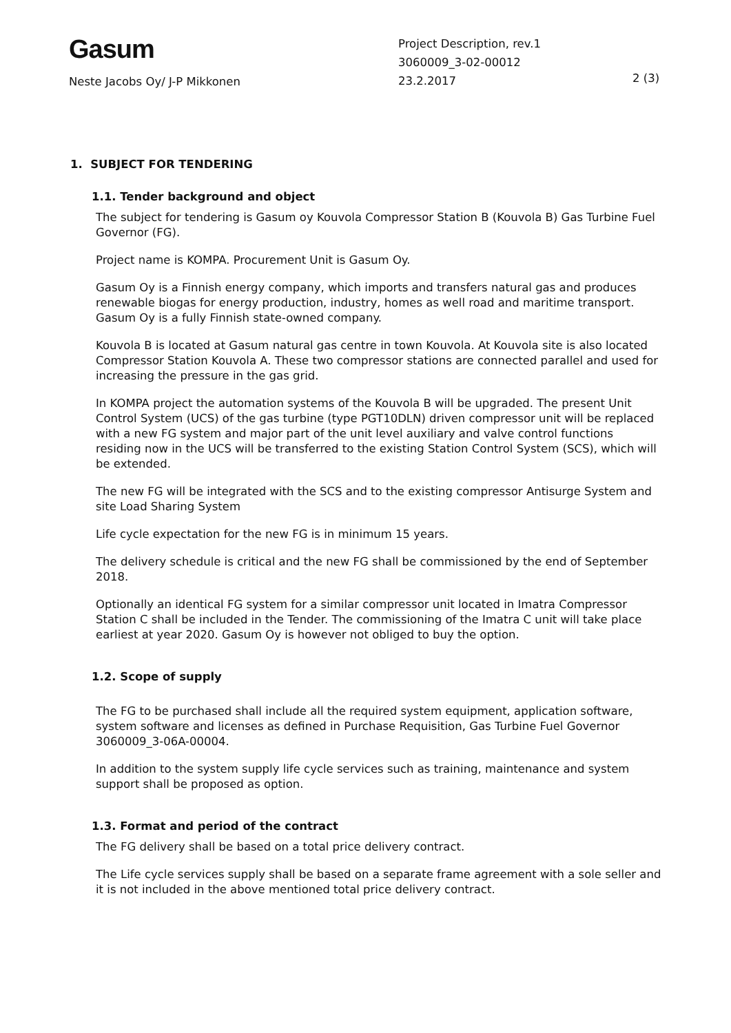Gasum
Neste Jacobs Oy/ J-P Mikkonen
Project Description, rev.1
3060009_3-02-00012
23.2.2017
2 (3)
1. SUBJECT FOR TENDERING
1.1. Tender background and object
The subject for tendering is Gasum oy Kouvola Compressor Station B (Kouvola B) Gas Turbine Fuel Governor (FG).
Project name is KOMPA. Procurement Unit is Gasum Oy.
Gasum Oy is a Finnish energy company, which imports and transfers natural gas and produces renewable biogas for energy production, industry, homes as well road and maritime transport. Gasum Oy is a fully Finnish state-owned company.
Kouvola B is located at Gasum natural gas centre in town Kouvola. At Kouvola site is also located Compressor Station Kouvola A. These two compressor stations are connected parallel and used for increasing the pressure in the gas grid.
In KOMPA project the automation systems of the Kouvola B will be upgraded. The present Unit Control System (UCS) of the gas turbine (type PGT10DLN) driven compressor unit will be replaced with a new FG system and major part of the unit level auxiliary and valve control functions residing now in the UCS will be transferred to the existing Station Control System (SCS), which will be extended.
The new FG will be integrated with the SCS and to the existing compressor Antisurge System and site Load Sharing System
Life cycle expectation for the new FG is in minimum 15 years.
The delivery schedule is critical and the new FG shall be commissioned by the end of September 2018.
Optionally an identical FG system for a similar compressor unit located in Imatra Compressor Station C shall be included in the Tender. The commissioning of the Imatra C unit will take place earliest at year 2020. Gasum Oy is however not obliged to buy the option.
1.2. Scope of supply
The FG to be purchased shall include all the required system equipment, application software, system software and licenses as defined in Purchase Requisition, Gas Turbine Fuel Governor 3060009_3-06A-00004.
In addition to the system supply life cycle services such as training, maintenance and system support shall be proposed as option.
1.3. Format and period of the contract
The FG delivery shall be based on a total price delivery contract.
The Life cycle services supply shall be based on a separate frame agreement with a sole seller and it is not included in the above mentioned total price delivery contract.